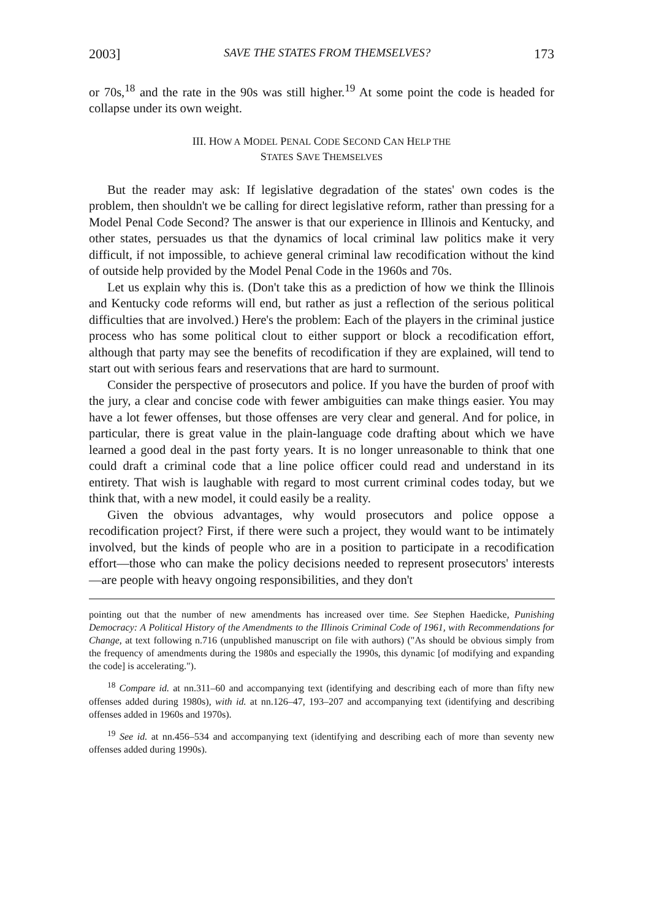2003] SAVE THE STATES FROM THEMSELVES? 173
or 70s,<sup>18</sup> and the rate in the 90s was still higher.<sup>19</sup> At some point the code is headed for collapse under its own weight.
III. HOW A MODEL PENAL CODE SECOND CAN HELP THE
STATES SAVE THEMSELVES
But the reader may ask: If legislative degradation of the states' own codes is the problem, then shouldn't we be calling for direct legislative reform, rather than pressing for a Model Penal Code Second? The answer is that our experience in Illinois and Kentucky, and other states, persuades us that the dynamics of local criminal law politics make it very difficult, if not impossible, to achieve general criminal law recodification without the kind of outside help provided by the Model Penal Code in the 1960s and 70s.
Let us explain why this is. (Don't take this as a prediction of how we think the Illinois and Kentucky code reforms will end, but rather as just a reflection of the serious political difficulties that are involved.) Here's the problem: Each of the players in the criminal justice process who has some political clout to either support or block a recodification effort, although that party may see the benefits of recodification if they are explained, will tend to start out with serious fears and reservations that are hard to surmount.
Consider the perspective of prosecutors and police. If you have the burden of proof with the jury, a clear and concise code with fewer ambiguities can make things easier. You may have a lot fewer offenses, but those offenses are very clear and general. And for police, in particular, there is great value in the plain-language code drafting about which we have learned a good deal in the past forty years. It is no longer unreasonable to think that one could draft a criminal code that a line police officer could read and understand in its entirety. That wish is laughable with regard to most current criminal codes today, but we think that, with a new model, it could easily be a reality.
Given the obvious advantages, why would prosecutors and police oppose a recodification project? First, if there were such a project, they would want to be intimately involved, but the kinds of people who are in a position to participate in a recodification effort—those who can make the policy decisions needed to represent prosecutors' interests—are people with heavy ongoing responsibilities, and they don't
pointing out that the number of new amendments has increased over time. See Stephen Haedicke, Punishing Democracy: A Political History of the Amendments to the Illinois Criminal Code of 1961, with Recommendations for Change, at text following n.716 (unpublished manuscript on file with authors) ("As should be obvious simply from the frequency of amendments during the 1980s and especially the 1990s, this dynamic [of modifying and expanding the code] is accelerating.").
<sup>18</sup> Compare id. at nn.311–60 and accompanying text (identifying and describing each of more than fifty new offenses added during 1980s), with id. at nn.126–47, 193–207 and accompanying text (identifying and describing offenses added in 1960s and 1970s).
<sup>19</sup> See id. at nn.456–534 and accompanying text (identifying and describing each of more than seventy new offenses added during 1990s).